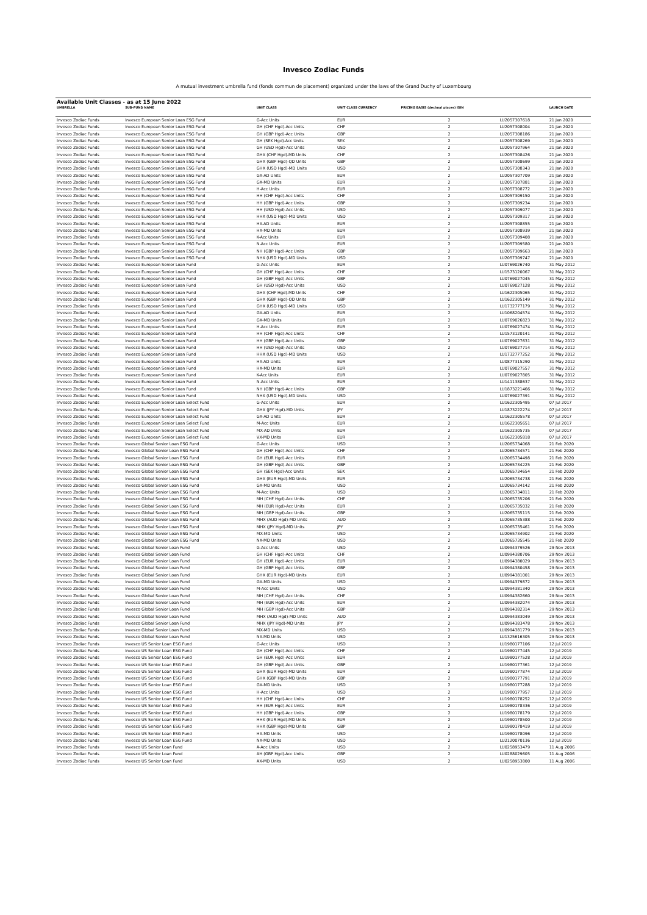Invesco Zodiac Funds
A mutual investment umbrella fund (fonds commun de placement) organized under the laws of the Grand Duchy of Luxembourg
| Available Unit Classes - as at 15 June 2022 | | | | | | |
| UMBRELLA | SUB-FUND NAME | UNIT CLASS | UNIT CLASS CURRENCY | PRICING BASIS (decimal places) ISIN | | LAUNCH DATE |
| Invesco Zodiac Funds | Invesco European Senior Loan ESG Fund | G-Acc Units | EUR | 2 | LU2057307618 | 21 Jan 2020 |
| Invesco Zodiac Funds | Invesco European Senior Loan ESG Fund | GH (CHF Hgd)-Acc Units | CHF | 2 | LU2057308004 | 21 Jan 2020 |
| Invesco Zodiac Funds | Invesco European Senior Loan ESG Fund | GH (GBP Hgd)-Acc Units | GBP | 2 | LU2057308186 | 21 Jan 2020 |
| Invesco Zodiac Funds | Invesco European Senior Loan ESG Fund | GH (SEK Hgd)-Acc Units | SEK | 2 | LU2057308269 | 21 Jan 2020 |
| Invesco Zodiac Funds | Invesco European Senior Loan ESG Fund | GH (USD Hgd)-Acc Units | USD | 2 | LU2057307964 | 21 Jan 2020 |
| Invesco Zodiac Funds | Invesco European Senior Loan ESG Fund | GHX (CHF Hgd)-MD Units | CHF | 2 | LU2057308426 | 21 Jan 2020 |
| Invesco Zodiac Funds | Invesco European Senior Loan ESG Fund | GHX (GBP Hgd)-QD Units | GBP | 2 | LU2057308699 | 21 Jan 2020 |
| Invesco Zodiac Funds | Invesco European Senior Loan ESG Fund | GHX (USD Hgd)-MD Units | USD | 2 | LU2057308343 | 21 Jan 2020 |
| Invesco Zodiac Funds | Invesco European Senior Loan ESG Fund | GX-AD Units | EUR | 2 | LU2057307709 | 21 Jan 2020 |
| Invesco Zodiac Funds | Invesco European Senior Loan ESG Fund | GX-MD Units | EUR | 2 | LU2057307881 | 21 Jan 2020 |
| Invesco Zodiac Funds | Invesco European Senior Loan ESG Fund | H-Acc Units | EUR | 2 | LU2057308772 | 21 Jan 2020 |
| Invesco Zodiac Funds | Invesco European Senior Loan ESG Fund | HH (CHF Hgd)-Acc Units | CHF | 2 | LU2057309150 | 21 Jan 2020 |
| Invesco Zodiac Funds | Invesco European Senior Loan ESG Fund | HH (GBP Hgd)-Acc Units | GBP | 2 | LU2057309234 | 21 Jan 2020 |
| Invesco Zodiac Funds | Invesco European Senior Loan ESG Fund | HH (USD Hgd)-Acc Units | USD | 2 | LU2057309077 | 21 Jan 2020 |
| Invesco Zodiac Funds | Invesco European Senior Loan ESG Fund | HHX (USD Hgd)-MD Units | USD | 2 | LU2057309317 | 21 Jan 2020 |
| Invesco Zodiac Funds | Invesco European Senior Loan ESG Fund | HX-AD Units | EUR | 2 | LU2057308855 | 21 Jan 2020 |
| Invesco Zodiac Funds | Invesco European Senior Loan ESG Fund | HX-MD Units | EUR | 2 | LU2057308939 | 21 Jan 2020 |
| Invesco Zodiac Funds | Invesco European Senior Loan ESG Fund | K-Acc Units | EUR | 2 | LU2057309408 | 21 Jan 2020 |
| Invesco Zodiac Funds | Invesco European Senior Loan ESG Fund | N-Acc Units | EUR | 2 | LU2057309580 | 21 Jan 2020 |
| Invesco Zodiac Funds | Invesco European Senior Loan ESG Fund | NH (GBP Hgd)-Acc Units | GBP | 2 | LU2057309663 | 21 Jan 2020 |
| Invesco Zodiac Funds | Invesco European Senior Loan ESG Fund | NHX (USD Hgd)-MD Units | USD | 2 | LU2057309747 | 21 Jan 2020 |
| Invesco Zodiac Funds | Invesco European Senior Loan Fund | G-Acc Units | EUR | 2 | LU0769026740 | 31 May 2012 |
| Invesco Zodiac Funds | Invesco European Senior Loan Fund | GH (CHF Hgd)-Acc Units | CHF | 2 | LU1573120067 | 31 May 2012 |
| Invesco Zodiac Funds | Invesco European Senior Loan Fund | GH (GBP Hgd)-Acc Units | GBP | 2 | LU0769027045 | 31 May 2012 |
| Invesco Zodiac Funds | Invesco European Senior Loan Fund | GH (USD Hgd)-Acc Units | USD | 2 | LU0769027128 | 31 May 2012 |
| Invesco Zodiac Funds | Invesco European Senior Loan Fund | GHX (CHF Hgd)-MD Units | CHF | 2 | LU1622305065 | 31 May 2012 |
| Invesco Zodiac Funds | Invesco European Senior Loan Fund | GHX (GBP Hgd)-QD Units | GBP | 2 | LU1622305149 | 31 May 2012 |
| Invesco Zodiac Funds | Invesco European Senior Loan Fund | GHX (USD Hgd)-MD Units | USD | 2 | LU1732777179 | 31 May 2012 |
| Invesco Zodiac Funds | Invesco European Senior Loan Fund | GX-AD Units | EUR | 2 | LU1068204574 | 31 May 2012 |
| Invesco Zodiac Funds | Invesco European Senior Loan Fund | GX-MD Units | EUR | 2 | LU0769026823 | 31 May 2012 |
| Invesco Zodiac Funds | Invesco European Senior Loan Fund | H-Acc Units | EUR | 2 | LU0769027474 | 31 May 2012 |
| Invesco Zodiac Funds | Invesco European Senior Loan Fund | HH (CHF Hgd)-Acc Units | CHF | 2 | LU1573120141 | 31 May 2012 |
| Invesco Zodiac Funds | Invesco European Senior Loan Fund | HH (GBP Hgd)-Acc Units | GBP | 2 | LU0769027631 | 31 May 2012 |
| Invesco Zodiac Funds | Invesco European Senior Loan Fund | HH (USD Hgd)-Acc Units | USD | 2 | LU0769027714 | 31 May 2012 |
| Invesco Zodiac Funds | Invesco European Senior Loan Fund | HHX (USD Hgd)-MD Units | USD | 2 | LU1732777252 | 31 May 2012 |
| Invesco Zodiac Funds | Invesco European Senior Loan Fund | HX-AD Units | EUR | 2 | LU0877315290 | 31 May 2012 |
| Invesco Zodiac Funds | Invesco European Senior Loan Fund | HX-MD Units | EUR | 2 | LU0769027557 | 31 May 2012 |
| Invesco Zodiac Funds | Invesco European Senior Loan Fund | K-Acc Units | EUR | 2 | LU0769027805 | 31 May 2012 |
| Invesco Zodiac Funds | Invesco European Senior Loan Fund | N-Acc Units | EUR | 2 | LU1411388637 | 31 May 2012 |
| Invesco Zodiac Funds | Invesco European Senior Loan Fund | NH (GBP Hgd)-Acc Units | GBP | 2 | LU1873221466 | 31 May 2012 |
| Invesco Zodiac Funds | Invesco European Senior Loan Fund | NHX (USD Hgd)-MD Units | USD | 2 | LU0769027391 | 31 May 2012 |
| Invesco Zodiac Funds | Invesco European Senior Loan Select Fund | G-Acc Units | EUR | 2 | LU1622305495 | 07 Jul 2017 |
| Invesco Zodiac Funds | Invesco European Senior Loan Select Fund | GHX (JPY Hgd)-MD Units | JPY | 2 | LU1873222274 | 07 Jul 2017 |
| Invesco Zodiac Funds | Invesco European Senior Loan Select Fund | GX-AD Units | EUR | 2 | LU1622305578 | 07 Jul 2017 |
| Invesco Zodiac Funds | Invesco European Senior Loan Select Fund | M-Acc Units | EUR | 2 | LU1622305651 | 07 Jul 2017 |
| Invesco Zodiac Funds | Invesco European Senior Loan Select Fund | MX-AD Units | EUR | 2 | LU1622305735 | 07 Jul 2017 |
| Invesco Zodiac Funds | Invesco European Senior Loan Select Fund | VX-MD Units | EUR | 2 | LU1622305818 | 07 Jul 2017 |
| Invesco Zodiac Funds | Invesco Global Senior Loan ESG Fund | G-Acc Units | USD | 2 | LU2065734068 | 21 Feb 2020 |
| Invesco Zodiac Funds | Invesco Global Senior Loan ESG Fund | GH (CHF Hgd)-Acc Units | CHF | 2 | LU2065734571 | 21 Feb 2020 |
| Invesco Zodiac Funds | Invesco Global Senior Loan ESG Fund | GH (EUR Hgd)-Acc Units | EUR | 2 | LU2065734498 | 21 Feb 2020 |
| Invesco Zodiac Funds | Invesco Global Senior Loan ESG Fund | GH (GBP Hgd)-Acc Units | GBP | 2 | LU2065734225 | 21 Feb 2020 |
| Invesco Zodiac Funds | Invesco Global Senior Loan ESG Fund | GH (SEK Hgd)-Acc Units | SEK | 2 | LU2065734654 | 21 Feb 2020 |
| Invesco Zodiac Funds | Invesco Global Senior Loan ESG Fund | GHX (EUR Hgd)-MD Units | EUR | 2 | LU2065734738 | 21 Feb 2020 |
| Invesco Zodiac Funds | Invesco Global Senior Loan ESG Fund | GX-MD Units | USD | 2 | LU2065734142 | 21 Feb 2020 |
| Invesco Zodiac Funds | Invesco Global Senior Loan ESG Fund | M-Acc Units | USD | 2 | LU2065734811 | 21 Feb 2020 |
| Invesco Zodiac Funds | Invesco Global Senior Loan ESG Fund | MH (CHF Hgd)-Acc Units | CHF | 2 | LU2065735206 | 21 Feb 2020 |
| Invesco Zodiac Funds | Invesco Global Senior Loan ESG Fund | MH (EUR Hgd)-Acc Units | EUR | 2 | LU2065735032 | 21 Feb 2020 |
| Invesco Zodiac Funds | Invesco Global Senior Loan ESG Fund | MH (GBP Hgd)-Acc Units | GBP | 2 | LU2065735115 | 21 Feb 2020 |
| Invesco Zodiac Funds | Invesco Global Senior Loan ESG Fund | MHX (AUD Hgd)-MD Units | AUD | 2 | LU2065735388 | 21 Feb 2020 |
| Invesco Zodiac Funds | Invesco Global Senior Loan ESG Fund | MHX (JPY Hgd)-MD Units | JPY | 2 | LU2065735461 | 21 Feb 2020 |
| Invesco Zodiac Funds | Invesco Global Senior Loan ESG Fund | MX-MD Units | USD | 2 | LU2065734902 | 21 Feb 2020 |
| Invesco Zodiac Funds | Invesco Global Senior Loan ESG Fund | NX-MD Units | USD | 2 | LU2065735545 | 21 Feb 2020 |
| Invesco Zodiac Funds | Invesco Global Senior Loan Fund | G-Acc Units | USD | 2 | LU0994379526 | 29 Nov 2013 |
| Invesco Zodiac Funds | Invesco Global Senior Loan Fund | GH (CHF Hgd)-Acc Units | CHF | 2 | LU0994380706 | 29 Nov 2013 |
| Invesco Zodiac Funds | Invesco Global Senior Loan Fund | GH (EUR Hgd)-Acc Units | EUR | 2 | LU0994380029 | 29 Nov 2013 |
| Invesco Zodiac Funds | Invesco Global Senior Loan Fund | GH (GBP Hgd)-Acc Units | GBP | 2 | LU0994380458 | 29 Nov 2013 |
| Invesco Zodiac Funds | Invesco Global Senior Loan Fund | GHX (EUR Hgd)-MD Units | EUR | 2 | LU0994381001 | 29 Nov 2013 |
| Invesco Zodiac Funds | Invesco Global Senior Loan Fund | GX-MD Units | USD | 2 | LU0994379872 | 29 Nov 2013 |
| Invesco Zodiac Funds | Invesco Global Senior Loan Fund | M-Acc Units | USD | 2 | LU0994381340 | 29 Nov 2013 |
| Invesco Zodiac Funds | Invesco Global Senior Loan Fund | MH (CHF Hgd)-Acc Units | CHF | 2 | LU0994382660 | 29 Nov 2013 |
| Invesco Zodiac Funds | Invesco Global Senior Loan Fund | MH (EUR Hgd)-Acc Units | EUR | 2 | LU0994382074 | 29 Nov 2013 |
| Invesco Zodiac Funds | Invesco Global Senior Loan Fund | MH (GBP Hgd)-Acc Units | GBP | 2 | LU0994382314 | 29 Nov 2013 |
| Invesco Zodiac Funds | Invesco Global Senior Loan Fund | MHX (AUD Hgd)-MD Units | AUD | 2 | LU0994383049 | 29 Nov 2013 |
| Invesco Zodiac Funds | Invesco Global Senior Loan Fund | MHX (JPY Hgd)-MD Units | JPY | 2 | LU0994383478 | 29 Nov 2013 |
| Invesco Zodiac Funds | Invesco Global Senior Loan Fund | MX-MD Units | USD | 2 | LU0994381779 | 29 Nov 2013 |
| Invesco Zodiac Funds | Invesco Global Senior Loan Fund | NX-MD Units | USD | 2 | LU1325616305 | 29 Nov 2013 |
| Invesco Zodiac Funds | Invesco US Senior Loan ESG Fund | G-Acc Units | USD | 2 | LU1980177106 | 12 Jul 2019 |
| Invesco Zodiac Funds | Invesco US Senior Loan ESG Fund | GH (CHF Hgd)-Acc Units | CHF | 2 | LU1980177445 | 12 Jul 2019 |
| Invesco Zodiac Funds | Invesco US Senior Loan ESG Fund | GH (EUR Hgd)-Acc Units | EUR | 2 | LU1980177528 | 12 Jul 2019 |
| Invesco Zodiac Funds | Invesco US Senior Loan ESG Fund | GH (GBP Hgd)-Acc Units | GBP | 2 | LU1980177361 | 12 Jul 2019 |
| Invesco Zodiac Funds | Invesco US Senior Loan ESG Fund | GHX (EUR Hgd)-MD Units | EUR | 2 | LU1980177874 | 12 Jul 2019 |
| Invesco Zodiac Funds | Invesco US Senior Loan ESG Fund | GHX (GBP Hgd)-MD Units | GBP | 2 | LU1980177791 | 12 Jul 2019 |
| Invesco Zodiac Funds | Invesco US Senior Loan ESG Fund | GX-MD Units | USD | 2 | LU1980177288 | 12 Jul 2019 |
| Invesco Zodiac Funds | Invesco US Senior Loan ESG Fund | H-Acc Units | USD | 2 | LU1980177957 | 12 Jul 2019 |
| Invesco Zodiac Funds | Invesco US Senior Loan ESG Fund | HH (CHF Hgd)-Acc Units | CHF | 2 | LU1980178252 | 12 Jul 2019 |
| Invesco Zodiac Funds | Invesco US Senior Loan ESG Fund | HH (EUR Hgd)-Acc Units | EUR | 2 | LU1980178336 | 12 Jul 2019 |
| Invesco Zodiac Funds | Invesco US Senior Loan ESG Fund | HH (GBP Hgd)-Acc Units | GBP | 2 | LU1980178179 | 12 Jul 2019 |
| Invesco Zodiac Funds | Invesco US Senior Loan ESG Fund | HHX (EUR Hgd)-MD Units | EUR | 2 | LU1980178500 | 12 Jul 2019 |
| Invesco Zodiac Funds | Invesco US Senior Loan ESG Fund | HHX (GBP Hgd)-MD Units | GBP | 2 | LU1980178419 | 12 Jul 2019 |
| Invesco Zodiac Funds | Invesco US Senior Loan ESG Fund | HX-MD Units | USD | 2 | LU1980178096 | 12 Jul 2019 |
| Invesco Zodiac Funds | Invesco US Senior Loan ESG Fund | NX-MD Units | USD | 2 | LU2120070136 | 12 Jul 2019 |
| Invesco Zodiac Funds | Invesco US Senior Loan Fund | A-Acc Units | USD | 2 | LU0258953479 | 11 Aug 2006 |
| Invesco Zodiac Funds | Invesco US Senior Loan Fund | AH (GBP Hgd)-Acc Units | GBP | 2 | LU0288029605 | 11 Aug 2006 |
| Invesco Zodiac Funds | Invesco US Senior Loan Fund | AX-MD Units | USD | 2 | LU0258953800 | 11 Aug 2006 |